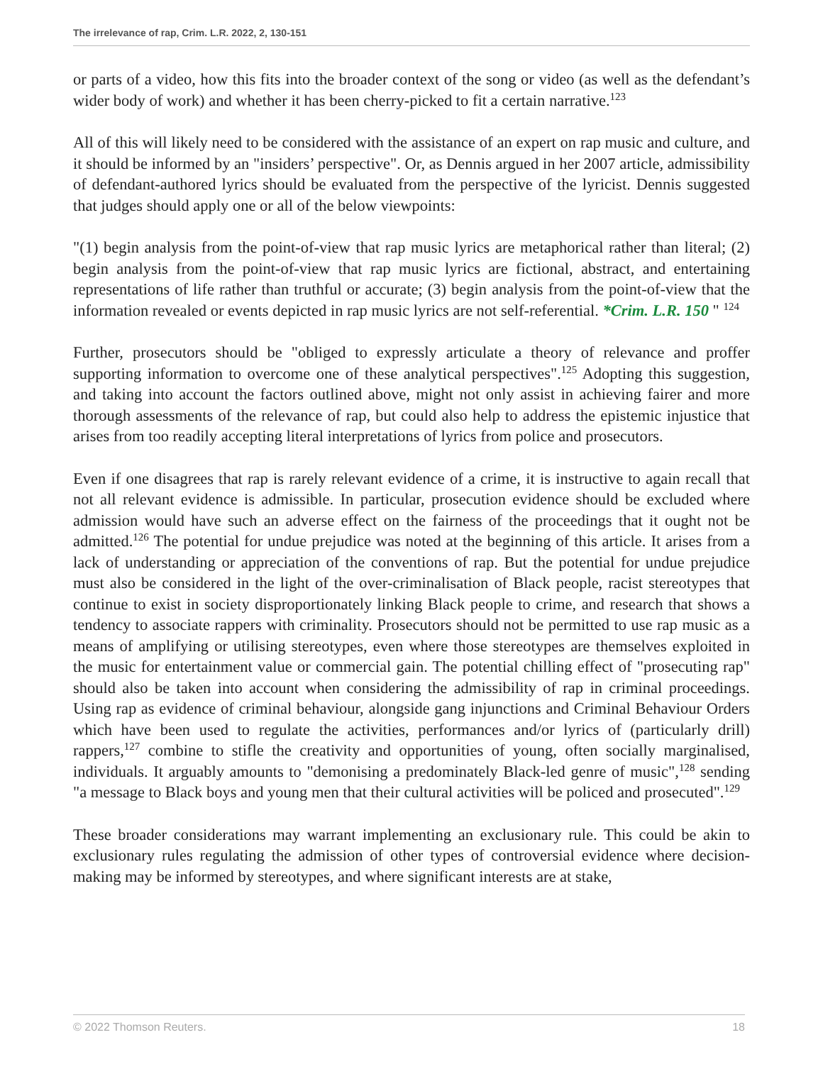The irrelevance of rap, Crim. L.R. 2022, 2, 130-151
or parts of a video, how this fits into the broader context of the song or video (as well as the defendant’s wider body of work) and whether it has been cherry-picked to fit a certain narrative.<sup>123</sup>
All of this will likely need to be considered with the assistance of an expert on rap music and culture, and it should be informed by an "insiders’ perspective". Or, as Dennis argued in her 2007 article, admissibility of defendant-authored lyrics should be evaluated from the perspective of the lyricist. Dennis suggested that judges should apply one or all of the below viewpoints:
"(1) begin analysis from the point-of-view that rap music lyrics are metaphorical rather than literal; (2) begin analysis from the point-of-view that rap music lyrics are fictional, abstract, and entertaining representations of life rather than truthful or accurate; (3) begin analysis from the point-of-view that the information revealed or events depicted in rap music lyrics are not self-referential. *Crim. L.R. 150 " <sup>124</sup>
Further, prosecutors should be "obliged to expressly articulate a theory of relevance and proffer supporting information to overcome one of these analytical perspectives".<sup>125</sup> Adopting this suggestion, and taking into account the factors outlined above, might not only assist in achieving fairer and more thorough assessments of the relevance of rap, but could also help to address the epistemic injustice that arises from too readily accepting literal interpretations of lyrics from police and prosecutors.
Even if one disagrees that rap is rarely relevant evidence of a crime, it is instructive to again recall that not all relevant evidence is admissible. In particular, prosecution evidence should be excluded where admission would have such an adverse effect on the fairness of the proceedings that it ought not be admitted.<sup>126</sup> The potential for undue prejudice was noted at the beginning of this article. It arises from a lack of understanding or appreciation of the conventions of rap. But the potential for undue prejudice must also be considered in the light of the over-criminalisation of Black people, racist stereotypes that continue to exist in society disproportionately linking Black people to crime, and research that shows a tendency to associate rappers with criminality. Prosecutors should not be permitted to use rap music as a means of amplifying or utilising stereotypes, even where those stereotypes are themselves exploited in the music for entertainment value or commercial gain. The potential chilling effect of "prosecuting rap" should also be taken into account when considering the admissibility of rap in criminal proceedings. Using rap as evidence of criminal behaviour, alongside gang injunctions and Criminal Behaviour Orders which have been used to regulate the activities, performances and/or lyrics of (particularly drill) rappers,<sup>127</sup> combine to stifle the creativity and opportunities of young, often socially marginalised, individuals. It arguably amounts to "demonising a predominately Black-led genre of music",<sup>128</sup> sending "a message to Black boys and young men that their cultural activities will be policed and prosecuted".<sup>129</sup>
These broader considerations may warrant implementing an exclusionary rule. This could be akin to exclusionary rules regulating the admission of other types of controversial evidence where decision-making may be informed by stereotypes, and where significant interests are at stake,
© 2022 Thomson Reuters. 18